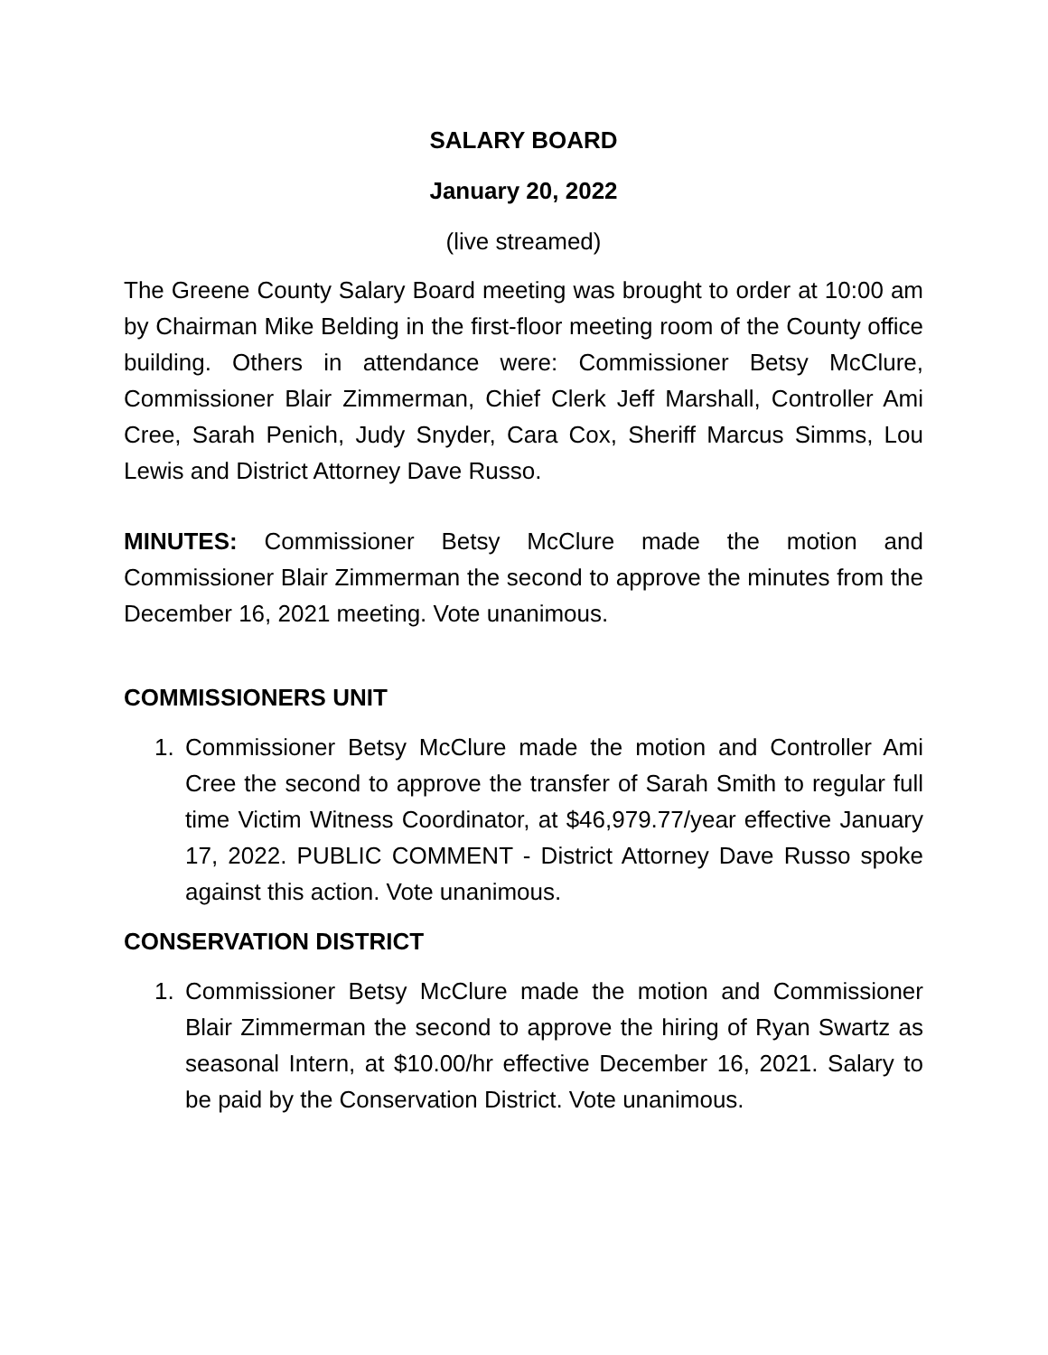SALARY BOARD
January 20, 2022
(live streamed)
The Greene County Salary Board meeting was brought to order at 10:00 am by Chairman Mike Belding in the first-floor meeting room of the County office building. Others in attendance were: Commissioner Betsy McClure, Commissioner Blair Zimmerman, Chief Clerk Jeff Marshall, Controller Ami Cree, Sarah Penich, Judy Snyder, Cara Cox, Sheriff Marcus Simms, Lou Lewis and District Attorney Dave Russo.
MINUTES: Commissioner Betsy McClure made the motion and Commissioner Blair Zimmerman the second to approve the minutes from the December 16, 2021 meeting. Vote unanimous.
COMMISSIONERS UNIT
1. Commissioner Betsy McClure made the motion and Controller Ami Cree the second to approve the transfer of Sarah Smith to regular full time Victim Witness Coordinator, at $46,979.77/year effective January 17, 2022. PUBLIC COMMENT - District Attorney Dave Russo spoke against this action. Vote unanimous.
CONSERVATION DISTRICT
1. Commissioner Betsy McClure made the motion and Commissioner Blair Zimmerman the second to approve the hiring of Ryan Swartz as seasonal Intern, at $10.00/hr effective December 16, 2021. Salary to be paid by the Conservation District. Vote unanimous.